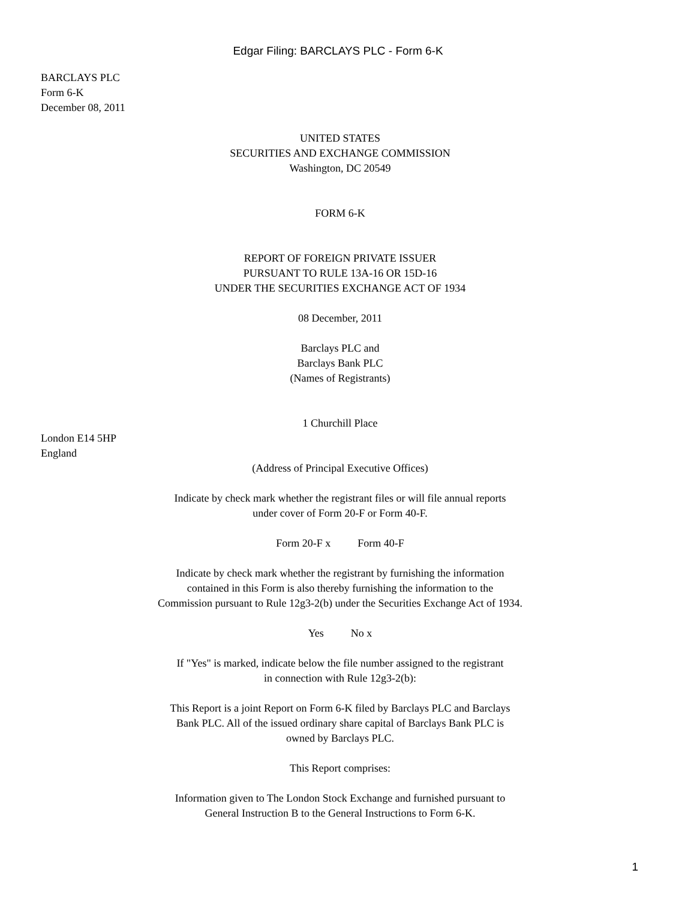Edgar Filing: BARCLAYS PLC - Form 6-K
BARCLAYS PLC
Form 6-K
December 08, 2011
UNITED STATES
SECURITIES AND EXCHANGE COMMISSION
Washington, DC 20549
FORM 6-K
REPORT OF FOREIGN PRIVATE ISSUER
PURSUANT TO RULE 13A-16 OR 15D-16
UNDER THE SECURITIES EXCHANGE ACT OF 1934
08 December, 2011
Barclays PLC and
Barclays Bank PLC
(Names of Registrants)
1 Churchill Place
London E14 5HP
England
(Address of Principal Executive Offices)
Indicate by check mark whether the registrant files or will file annual reports
under cover of Form 20-F or Form 40-F.
Form 20-F x Form 40-F
Indicate by check mark whether the registrant by furnishing the information
contained in this Form is also thereby furnishing the information to the
Commission pursuant to Rule 12g3-2(b) under the Securities Exchange Act of 1934.
Yes No x
If "Yes" is marked, indicate below the file number assigned to the registrant
in connection with Rule 12g3-2(b):
This Report is a joint Report on Form 6-K filed by Barclays PLC and Barclays
Bank PLC. All of the issued ordinary share capital of Barclays Bank PLC is
owned by Barclays PLC.
This Report comprises:
Information given to The London Stock Exchange and furnished pursuant to
General Instruction B to the General Instructions to Form 6-K.
1